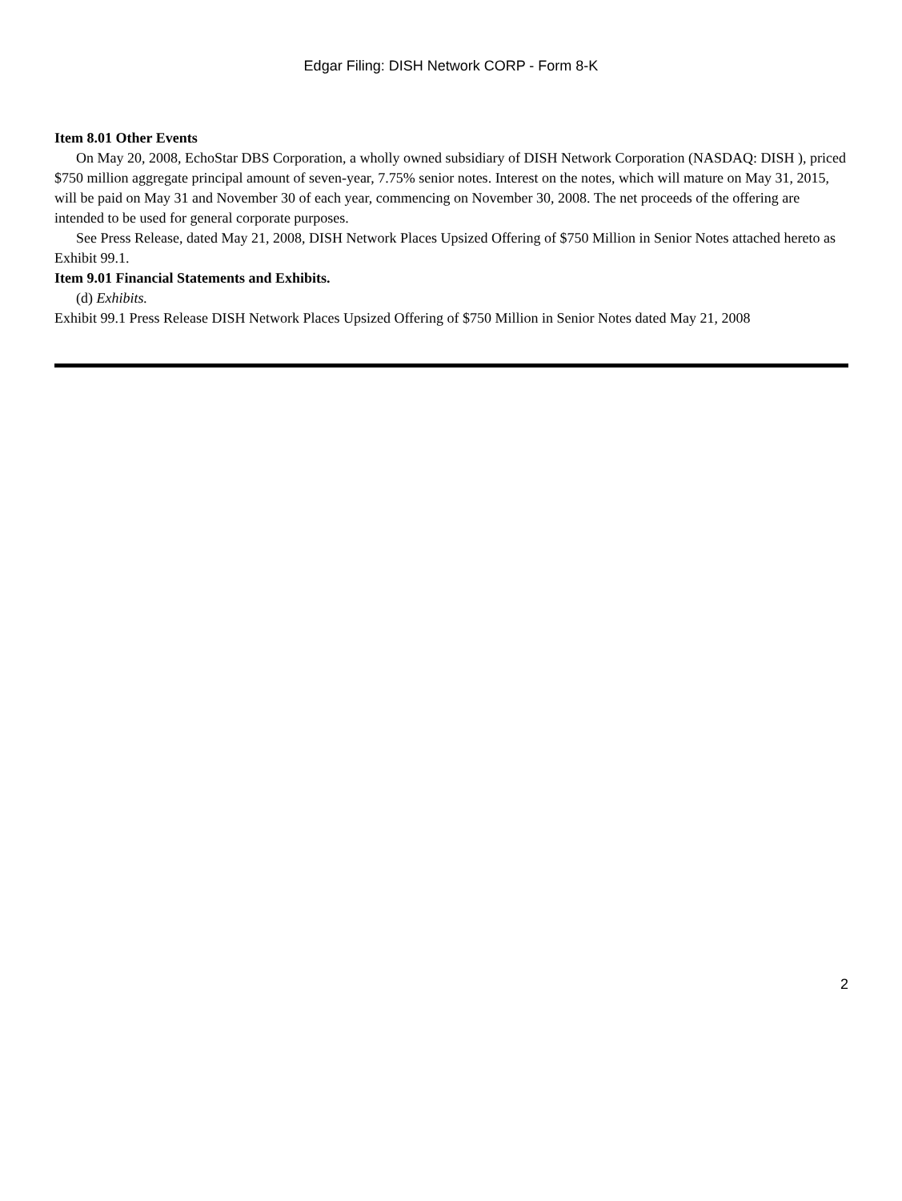Edgar Filing: DISH Network CORP - Form 8-K
Item 8.01 Other Events
On May 20, 2008, EchoStar DBS Corporation, a wholly owned subsidiary of DISH Network Corporation (NASDAQ: DISH ), priced $750 million aggregate principal amount of seven-year, 7.75% senior notes. Interest on the notes, which will mature on May 31, 2015, will be paid on May 31 and November 30 of each year, commencing on November 30, 2008. The net proceeds of the offering are intended to be used for general corporate purposes.
See Press Release, dated May 21, 2008, DISH Network Places Upsized Offering of $750 Million in Senior Notes attached hereto as Exhibit 99.1.
Item 9.01 Financial Statements and Exhibits.
(d) Exhibits.
Exhibit 99.1 Press Release DISH Network Places Upsized Offering of $750 Million in Senior Notes dated May 21, 2008
2